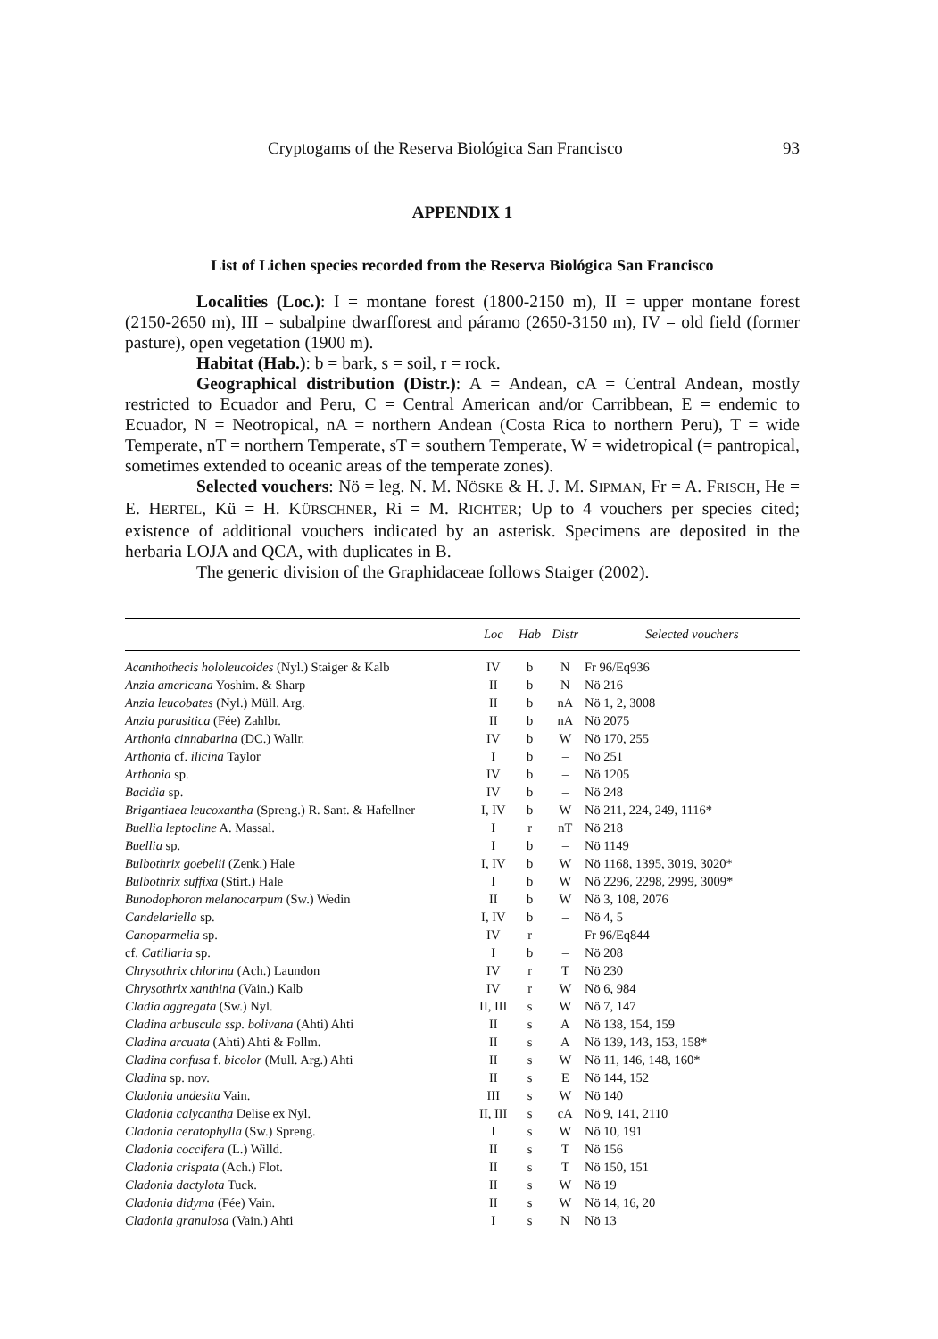Cryptogams of the Reserva Biológica San Francisco 93
APPENDIX 1
List of Lichen species recorded from the Reserva Biológica San Francisco
Localities (Loc.): I = montane forest (1800-2150 m), II = upper montane forest (2150-2650 m), III = subalpine dwarfforest and páramo (2650-3150 m), IV = old field (former pasture), open vegetation (1900 m).
Habitat (Hab.): b = bark, s = soil, r = rock.
Geographical distribution (Distr.): A = Andean, cA = Central Andean, mostly restricted to Ecuador and Peru, C = Central American and/or Carribbean, E = endemic to Ecuador, N = Neotropical, nA = northern Andean (Costa Rica to northern Peru), T = wide Temperate, nT = northern Temperate, sT = southern Temperate, W = widetropical (= pantropical, sometimes extended to oceanic areas of the temperate zones).
Selected vouchers: Nö = leg. N. M. NÖSKE & H. J. M. SIPMAN, Fr = A. FRISCH, He = E. HERTEL, Kü = H. KÜRSCHNER, Ri = M. RICHTER; Up to 4 vouchers per species cited; existence of additional vouchers indicated by an asterisk. Specimens are deposited in the herbaria LOJA and QCA, with duplicates in B.
The generic division of the Graphidaceae follows Staiger (2002).
| | Loc | Hab | Distr | Selected vouchers |
| --- | --- | --- | --- | --- |
| Acanthothecis hololeucoides (Nyl.) Staiger & Kalb | IV | b | N | Fr 96/Eq936 |
| Anzia americana Yoshim. & Sharp | II | b | N | Nö 216 |
| Anzia leucobates (Nyl.) Müll. Arg. | II | b | nA | Nö 1, 2, 3008 |
| Anzia parasitica (Fée) Zahlbr. | II | b | nA | Nö 2075 |
| Arthonia cinnabarina (DC.) Wallr. | IV | b | W | Nö 170, 255 |
| Arthonia cf. ilicina Taylor | I | b | – | Nö 251 |
| Arthonia sp. | IV | b | – | Nö 1205 |
| Bacidia sp. | IV | b | – | Nö 248 |
| Brigantiaea leucoxantha (Spreng.) R. Sant. & Hafellner | I, IV | b | W | Nö 211, 224, 249, 1116* |
| Buellia leptocline A. Massal. | I | r | nT | Nö 218 |
| Buellia sp. | I | b | – | Nö 1149 |
| Bulbothrix goebelii (Zenk.) Hale | I, IV | b | W | Nö 1168, 1395, 3019, 3020* |
| Bulbothrix suffixa (Stirt.) Hale | I | b | W | Nö 2296, 2298, 2999, 3009* |
| Bunodophoron melanocarpum (Sw.) Wedin | II | b | W | Nö 3, 108, 2076 |
| Candelariella sp. | I, IV | b | – | Nö 4, 5 |
| Canoparmelia sp. | IV | r | – | Fr 96/Eq844 |
| cf. Catillaria sp. | I | b | – | Nö 208 |
| Chrysothrix chlorina (Ach.) Laundon | IV | r | T | Nö 230 |
| Chrysothrix xanthina (Vain.) Kalb | IV | r | W | Nö 6, 984 |
| Cladia aggregata (Sw.) Nyl. | II, III | s | W | Nö 7, 147 |
| Cladina arbuscula ssp. bolivana (Ahti) Ahti | II | s | A | Nö 138, 154, 159 |
| Cladina arcuata (Ahti) Ahti & Follm. | II | s | A | Nö 139, 143, 153, 158* |
| Cladina confusa f. bicolor (Mull. Arg.) Ahti | II | s | W | Nö 11, 146, 148, 160* |
| Cladina sp. nov. | II | s | E | Nö 144, 152 |
| Cladonia andesita Vain. | III | s | W | Nö 140 |
| Cladonia calycantha Delise ex Nyl. | II, III | s | cA | Nö 9, 141, 2110 |
| Cladonia ceratophylla (Sw.) Spreng. | I | s | W | Nö 10, 191 |
| Cladonia coccifera (L.) Willd. | II | s | T | Nö 156 |
| Cladonia crispata (Ach.) Flot. | II | s | T | Nö 150, 151 |
| Cladonia dactylota Tuck. | II | s | W | Nö 19 |
| Cladonia didyma (Fée) Vain. | II | s | W | Nö 14, 16, 20 |
| Cladonia granulosa (Vain.) Ahti | I | s | N | Nö 13 |